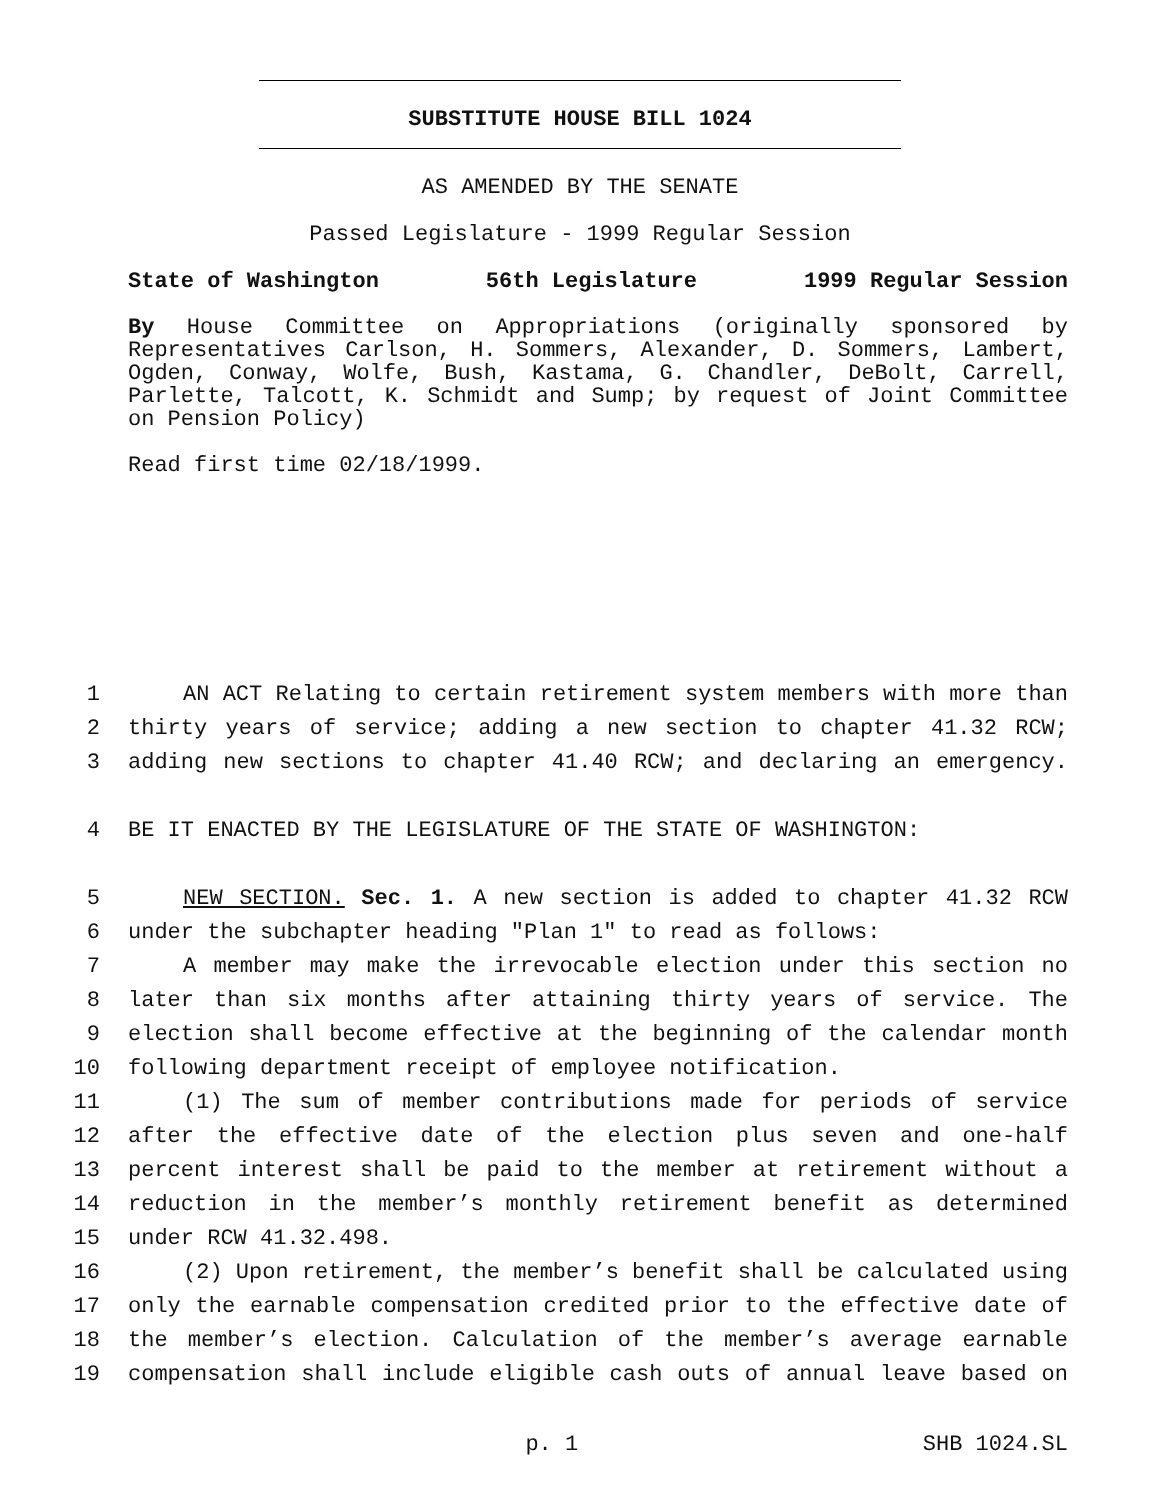SUBSTITUTE HOUSE BILL 1024
AS AMENDED BY THE SENATE
Passed Legislature - 1999 Regular Session
State of Washington 56th Legislature 1999 Regular Session
By House Committee on Appropriations (originally sponsored by Representatives Carlson, H. Sommers, Alexander, D. Sommers, Lambert, Ogden, Conway, Wolfe, Bush, Kastama, G. Chandler, DeBolt, Carrell, Parlette, Talcott, K. Schmidt and Sump; by request of Joint Committee on Pension Policy)
Read first time 02/18/1999.
1 AN ACT Relating to certain retirement system members with more than
2 thirty years of service; adding a new section to chapter 41.32 RCW;
3 adding new sections to chapter 41.40 RCW; and declaring an emergency.
4 BE IT ENACTED BY THE LEGISLATURE OF THE STATE OF WASHINGTON:
5 NEW SECTION. Sec. 1. A new section is added to chapter 41.32 RCW
6 under the subchapter heading "Plan 1" to read as follows:
7 A member may make the irrevocable election under this section no
8 later than six months after attaining thirty years of service. The
9 election shall become effective at the beginning of the calendar month
10 following department receipt of employee notification.
11 (1) The sum of member contributions made for periods of service
12 after the effective date of the election plus seven and one-half
13 percent interest shall be paid to the member at retirement without a
14 reduction in the member’s monthly retirement benefit as determined
15 under RCW 41.32.498.
16 (2) Upon retirement, the member’s benefit shall be calculated using
17 only the earnable compensation credited prior to the effective date of
18 the member’s election. Calculation of the member’s average earnable
19 compensation shall include eligible cash outs of annual leave based on
p. 1 SHB 1024.SL